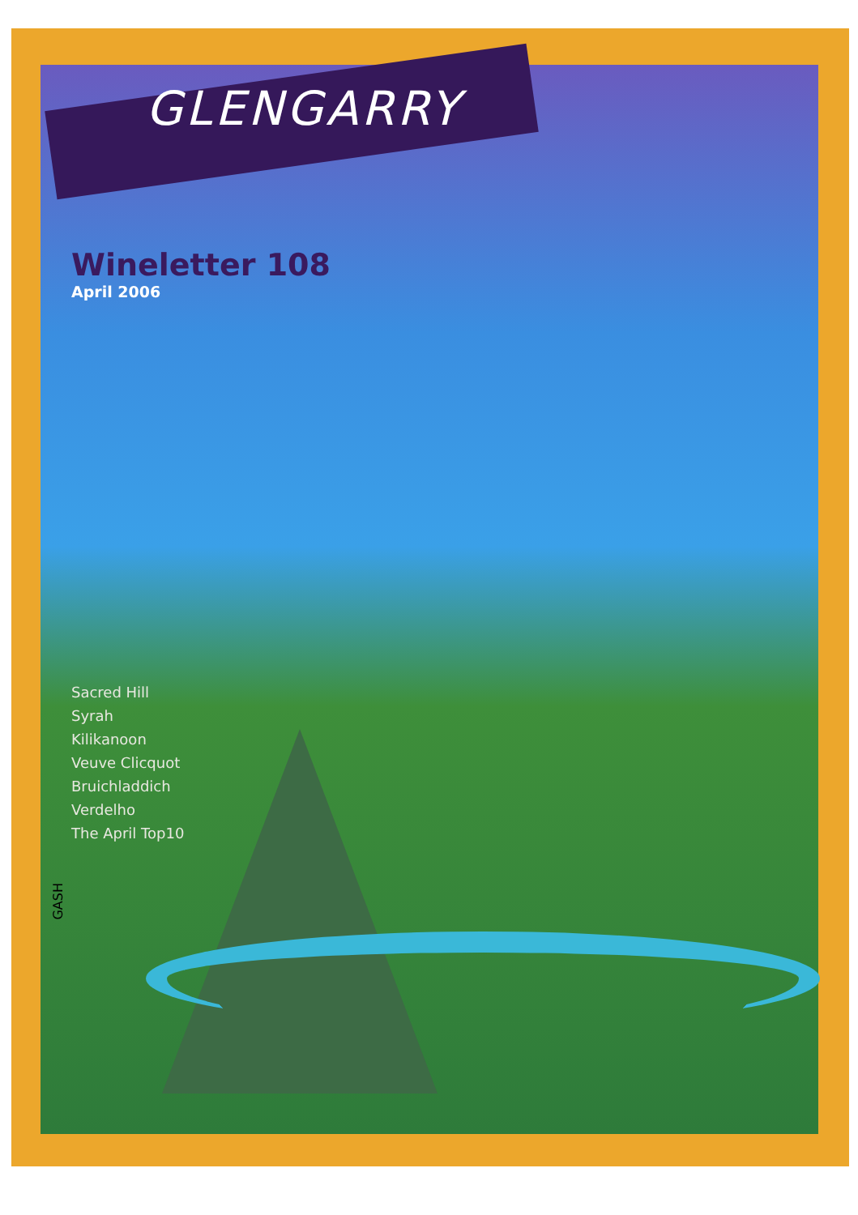GLENGARRY
Wineletter 108
April 2006
Sacred Hill
Syrah
Kilikanoon
Veuve Clicquot
Bruichladdich
Verdelho
The April Top10
GASH